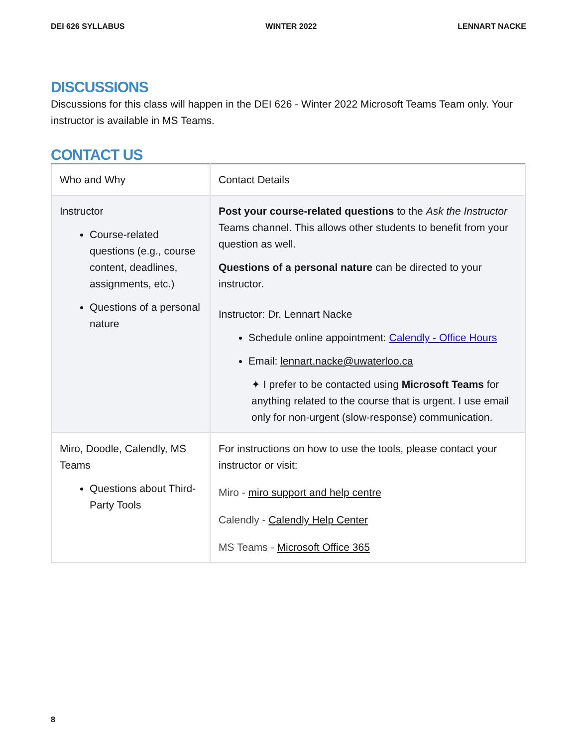DEI 626 SYLLABUS WINTER 2022 LENNART NACKE
DISCUSSIONS
Discussions for this class will happen in the DEI 626 - Winter 2022 Microsoft Teams Team only. Your instructor is available in MS Teams.
CONTACT US
| Who and Why | Contact Details |
| Instructor Course-related questions (e.g., course content, deadlines, assignments, etc.) Questions of a personal nature | Post your course-related questions to the Ask the Instructor Teams channel. This allows other students to benefit from your question as well. Questions of a personal nature can be directed to your instructor. Instructor: Dr. Lennart Nacke Schedule online appointment: Calendly - Office Hours Email: lennart.nacke@uwaterloo.ca ✦ I prefer to be contacted using Microsoft Teams for anything related to the course that is urgent. I use email only for non-urgent (slow-response) communication. |
| Miro, Doodle, Calendly, MS Teams Questions about Third-Party Tools | For instructions on how to use the tools, please contact your instructor or visit: Miro - miro support and help centre Calendly - Calendly Help Center MS Teams - Microsoft Office 365 |
8